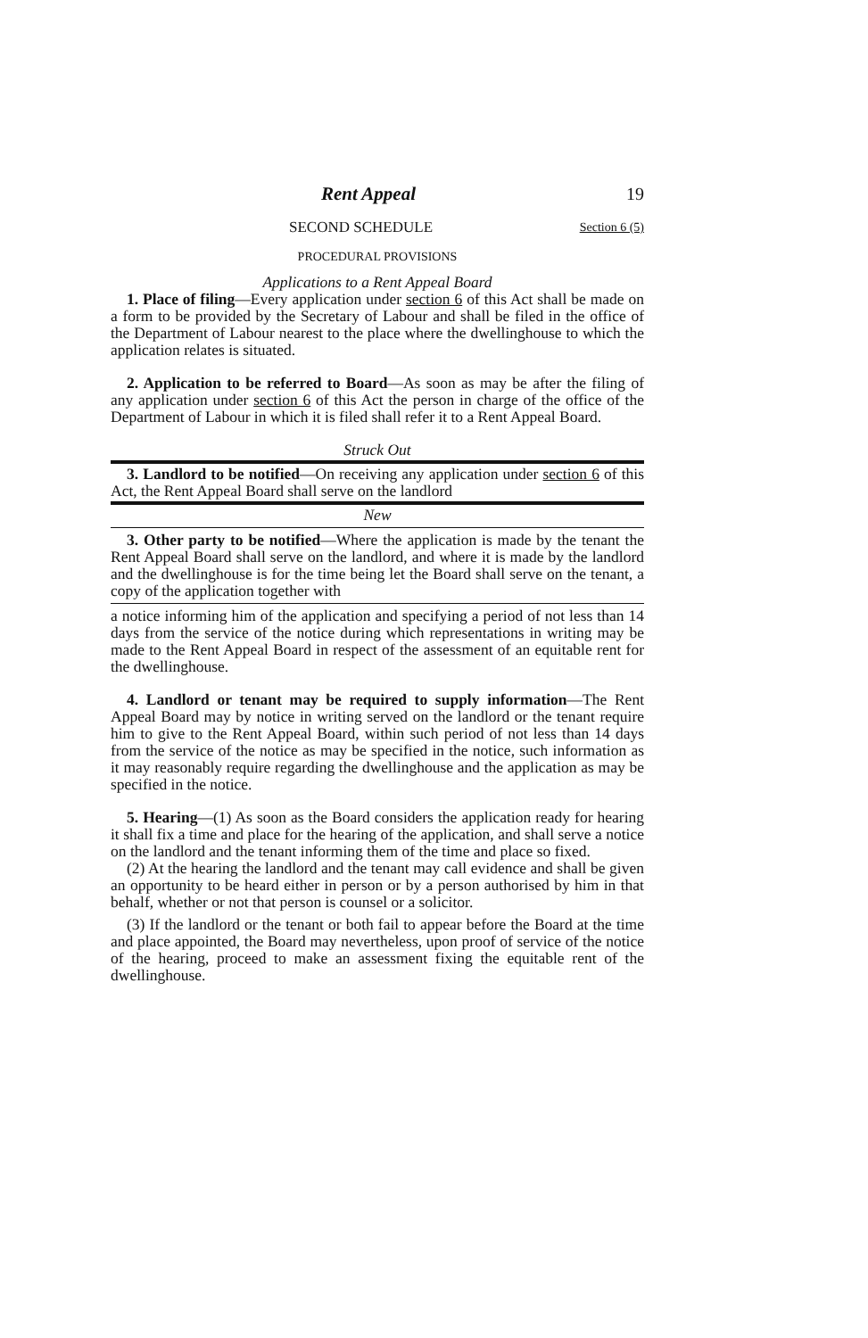Rent Appeal 19
SECOND SCHEDULE Section 6 (5)
PROCEDURAL PROVISIONS
Applications to a Rent Appeal Board
1. Place of filing—Every application under section 6 of this Act shall be made on a form to be provided by the Secretary of Labour and shall be filed in the office of the Department of Labour nearest to the place where the dwellinghouse to which the application relates is situated.
2. Application to be referred to Board—As soon as may be after the filing of any application under section 6 of this Act the person in charge of the office of the Department of Labour in which it is filed shall refer it to a Rent Appeal Board.
Struck Out
3. Landlord to be notified—On receiving any application under section 6 of this Act, the Rent Appeal Board shall serve on the landlord
New
3. Other party to be notified—Where the application is made by the tenant the Rent Appeal Board shall serve on the landlord, and where it is made by the landlord and the dwellinghouse is for the time being let the Board shall serve on the tenant, a copy of the application together with
a notice informing him of the application and specifying a period of not less than 14 days from the service of the notice during which representations in writing may be made to the Rent Appeal Board in respect of the assessment of an equitable rent for the dwellinghouse.
4. Landlord or tenant may be required to supply information—The Rent Appeal Board may by notice in writing served on the landlord or the tenant require him to give to the Rent Appeal Board, within such period of not less than 14 days from the service of the notice as may be specified in the notice, such information as it may reasonably require regarding the dwellinghouse and the application as may be specified in the notice.
5. Hearing—(1) As soon as the Board considers the application ready for hearing it shall fix a time and place for the hearing of the application, and shall serve a notice on the landlord and the tenant informing them of the time and place so fixed.
(2) At the hearing the landlord and the tenant may call evidence and shall be given an opportunity to be heard either in person or by a person authorised by him in that behalf, whether or not that person is counsel or a solicitor.
(3) If the landlord or the tenant or both fail to appear before the Board at the time and place appointed, the Board may nevertheless, upon proof of service of the notice of the hearing, proceed to make an assessment fixing the equitable rent of the dwellinghouse.